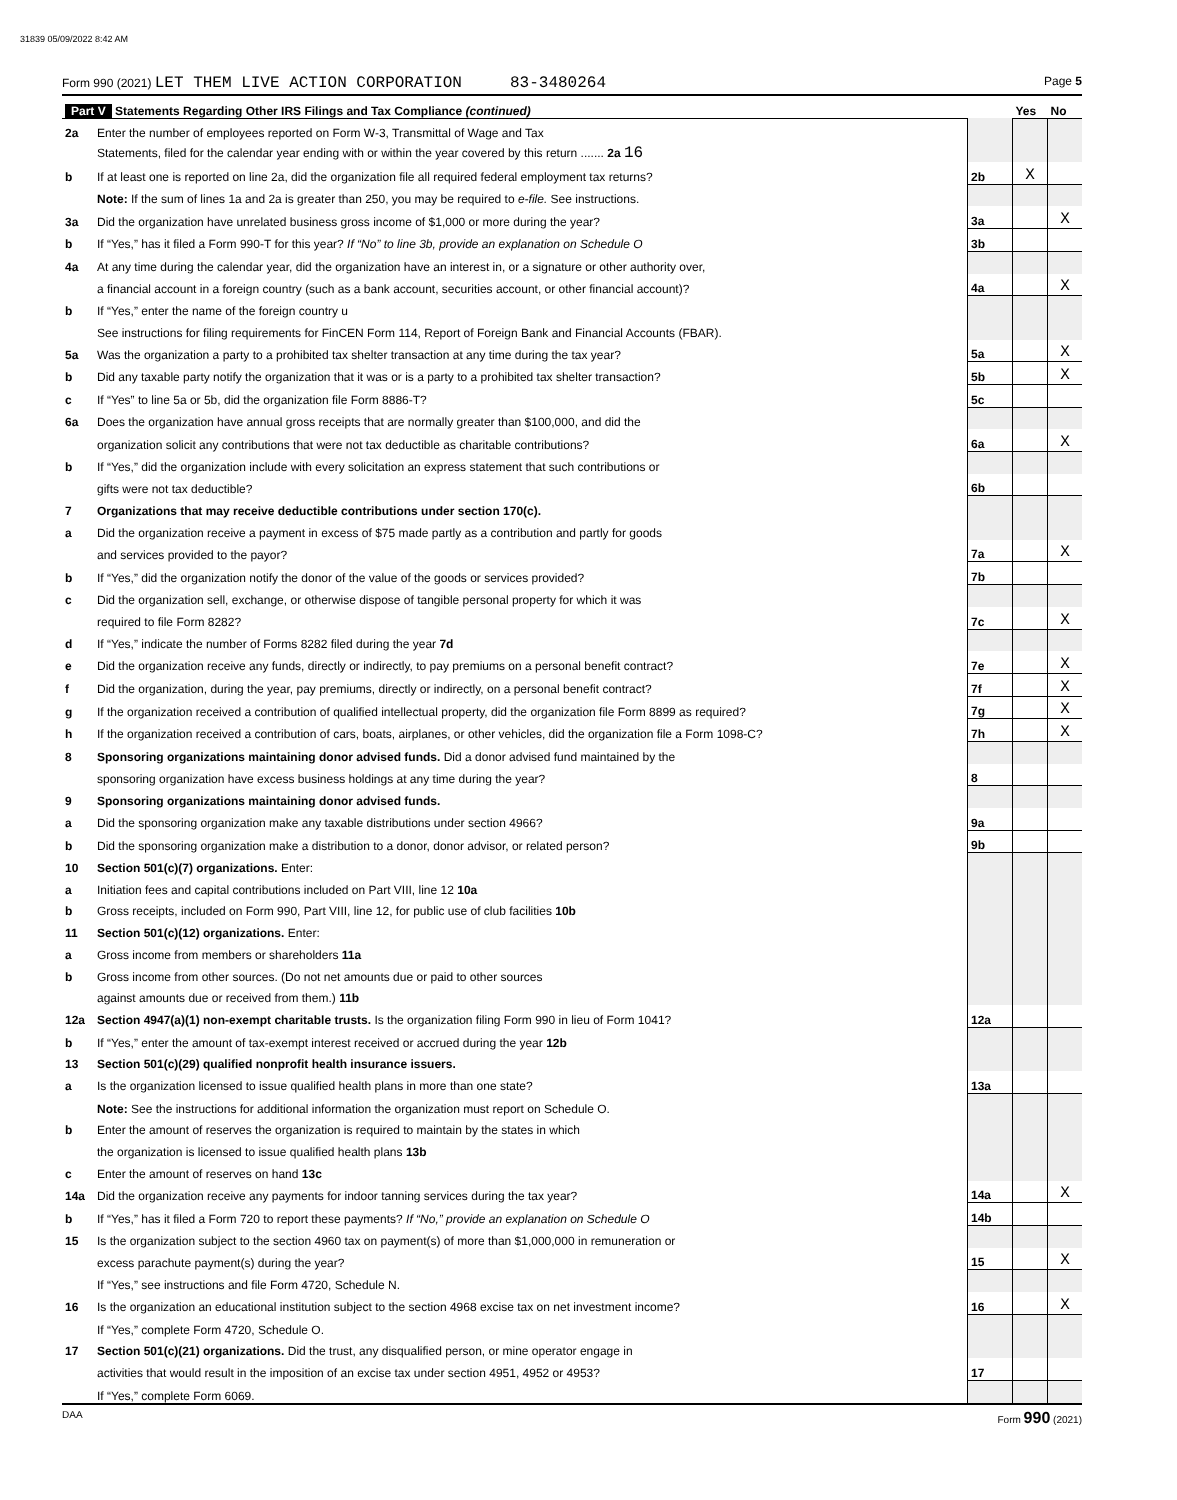31839 05/09/2022 8:42 AM
Form 990 (2021) LET THEM LIVE ACTION CORPORATION 83-3480264 Page 5
| Part V Statements Regarding Other IRS Filings and Tax Compliance (continued) | | | Yes | No |
| 2a | Enter the number of employees reported on Form W-3, Transmittal of Wage and Tax | | | |
| | Statements, filed for the calendar year ending with or within the year covered by this return ....... 2a 16 | | | |
| b | If at least one is reported on line 2a, did the organization file all required federal employment tax returns? | 2b | X | |
| | Note: If the sum of lines 1a and 2a is greater than 250, you may be required to e-file. See instructions. | | | |
| 3a | Did the organization have unrelated business gross income of $1,000 or more during the year? | 3a | | X |
| b | If “Yes,” has it filed a Form 990-T for this year? If “No” to line 3b, provide an explanation on Schedule O | 3b | | |
| 4a | At any time during the calendar year, did the organization have an interest in, or a signature or other authority over, | | | |
| | a financial account in a foreign country (such as a bank account, securities account, or other financial account)? | 4a | | X |
| b | If “Yes,” enter the name of the foreign country u | | | |
| | See instructions for filing requirements for FinCEN Form 114, Report of Foreign Bank and Financial Accounts (FBAR). | | | |
| 5a | Was the organization a party to a prohibited tax shelter transaction at any time during the tax year? | 5a | | X |
| b | Did any taxable party notify the organization that it was or is a party to a prohibited tax shelter transaction? | 5b | | X |
| c | If “Yes” to line 5a or 5b, did the organization file Form 8886-T? | 5c | | |
| 6a | Does the organization have annual gross receipts that are normally greater than $100,000, and did the | | | |
| | organization solicit any contributions that were not tax deductible as charitable contributions? | 6a | | X |
| b | If “Yes,” did the organization include with every solicitation an express statement that such contributions or | | | |
| | gifts were not tax deductible? | 6b | | |
| 7 | Organizations that may receive deductible contributions under section 170(c). | | | |
| a | Did the organization receive a payment in excess of $75 made partly as a contribution and partly for goods | | | |
| | and services provided to the payor? | 7a | | X |
| b | If “Yes,” did the organization notify the donor of the value of the goods or services provided? | 7b | | |
| c | Did the organization sell, exchange, or otherwise dispose of tangible personal property for which it was | | | |
| | required to file Form 8282? | 7c | | X |
| d | If “Yes,” indicate the number of Forms 8282 filed during the year 7d | | | |
| e | Did the organization receive any funds, directly or indirectly, to pay premiums on a personal benefit contract? | 7e | | X |
| f | Did the organization, during the year, pay premiums, directly or indirectly, on a personal benefit contract? | 7f | | X |
| g | If the organization received a contribution of qualified intellectual property, did the organization file Form 8899 as required? | 7g | | X |
| h | If the organization received a contribution of cars, boats, airplanes, or other vehicles, did the organization file a Form 1098-C? | 7h | | X |
| 8 | Sponsoring organizations maintaining donor advised funds. Did a donor advised fund maintained by the | | | |
| | sponsoring organization have excess business holdings at any time during the year? | 8 | | |
| 9 | Sponsoring organizations maintaining donor advised funds. | | | |
| a | Did the sponsoring organization make any taxable distributions under section 4966? | 9a | | |
| b | Did the sponsoring organization make a distribution to a donor, donor advisor, or related person? | 9b | | |
| 10 | Section 501(c)(7) organizations. Enter: | | | |
| a | Initiation fees and capital contributions included on Part VIII, line 12 10a | | | |
| b | Gross receipts, included on Form 990, Part VIII, line 12, for public use of club facilities 10b | | | |
| 11 | Section 501(c)(12) organizations. Enter: | | | |
| a | Gross income from members or shareholders 11a | | | |
| b | Gross income from other sources. (Do not net amounts due or paid to other sources | | | |
| | against amounts due or received from them.) 11b | | | |
| 12a | Section 4947(a)(1) non-exempt charitable trusts. Is the organization filing Form 990 in lieu of Form 1041? | 12a | | |
| b | If “Yes,” enter the amount of tax-exempt interest received or accrued during the year 12b | | | |
| 13 | Section 501(c)(29) qualified nonprofit health insurance issuers. | | | |
| a | Is the organization licensed to issue qualified health plans in more than one state? | 13a | | |
| | Note: See the instructions for additional information the organization must report on Schedule O. | | | |
| b | Enter the amount of reserves the organization is required to maintain by the states in which | | | |
| | the organization is licensed to issue qualified health plans 13b | | | |
| c | Enter the amount of reserves on hand 13c | | | |
| 14a | Did the organization receive any payments for indoor tanning services during the tax year? | 14a | | X |
| b | If “Yes,” has it filed a Form 720 to report these payments? If “No,” provide an explanation on Schedule O | 14b | | |
| 15 | Is the organization subject to the section 4960 tax on payment(s) of more than $1,000,000 in remuneration or | | | |
| | excess parachute payment(s) during the year? | 15 | | X |
| | If “Yes,” see instructions and file Form 4720, Schedule N. | | | |
| 16 | Is the organization an educational institution subject to the section 4968 excise tax on net investment income? | 16 | | X |
| | If “Yes,” complete Form 4720, Schedule O. | | | |
| 17 | Section 501(c)(21) organizations. Did the trust, any disqualified person, or mine operator engage in | | | |
| | activities that would result in the imposition of an excise tax under section 4951, 4952 or 4953? | 17 | | |
| | If “Yes,” complete Form 6069. | | | |
DAA Form 990 (2021)